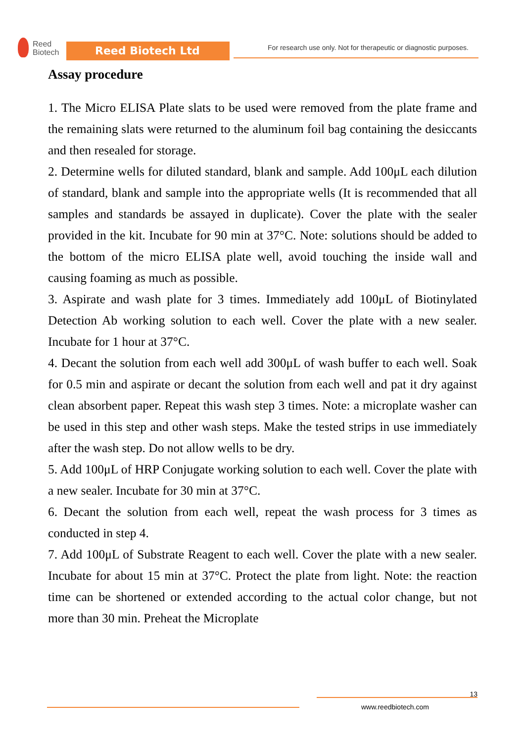Reed
Biotech
Reed Biotech Ltd
For research use only. Not for therapeutic or diagnostic purposes.
Assay procedure
1. The Micro ELISA Plate slats to be used were removed from the plate frame and the remaining slats were returned to the aluminum foil bag containing the desiccants and then resealed for storage.
2. Determine wells for diluted standard, blank and sample. Add 100μL each dilution of standard, blank and sample into the appropriate wells (It is recommended that all samples and standards be assayed in duplicate). Cover the plate with the sealer provided in the kit. Incubate for 90 min at 37°C. Note: solutions should be added to the bottom of the micro ELISA plate well, avoid touching the inside wall and causing foaming as much as possible.
3. Aspirate and wash plate for 3 times. Immediately add 100μL of Biotinylated Detection Ab working solution to each well. Cover the plate with a new sealer. Incubate for 1 hour at 37°C.
4. Decant the solution from each well add 300μL of wash buffer to each well. Soak for 0.5 min and aspirate or decant the solution from each well and pat it dry against clean absorbent paper. Repeat this wash step 3 times. Note: a microplate washer can be used in this step and other wash steps. Make the tested strips in use immediately after the wash step. Do not allow wells to be dry.
5. Add 100μL of HRP Conjugate working solution to each well. Cover the plate with a new sealer. Incubate for 30 min at 37°C.
6. Decant the solution from each well, repeat the wash process for 3 times as conducted in step 4.
7. Add 100μL of Substrate Reagent to each well. Cover the plate with a new sealer. Incubate for about 15 min at 37°C. Protect the plate from light. Note: the reaction time can be shortened or extended according to the actual color change, but not more than 30 min. Preheat the Microplate
13
www.reedbiotech.com